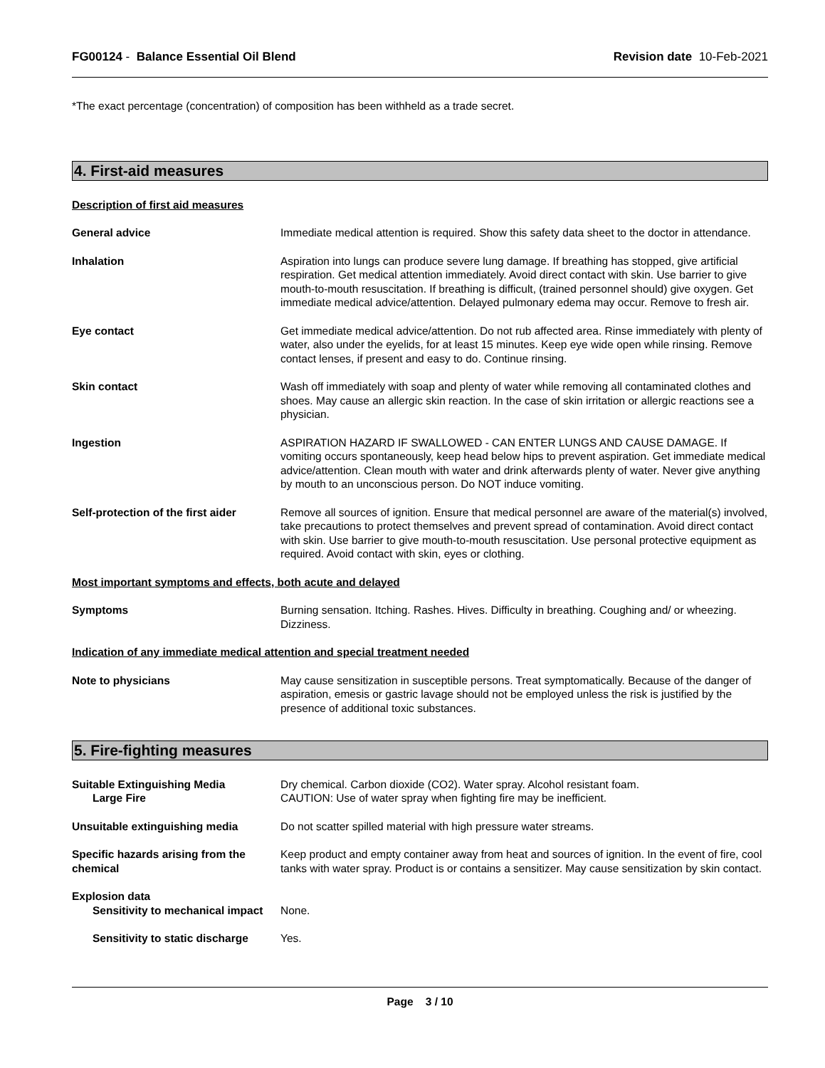FG00124 - Balance Essential Oil Blend
Revision date 10-Feb-2021
*The exact percentage (concentration) of composition has been withheld as a trade secret.
4. First-aid measures
Description of first aid measures
General advice Immediate medical attention is required. Show this safety data sheet to the doctor in attendance.
Inhalation Aspiration into lungs can produce severe lung damage. If breathing has stopped, give artificial respiration. Get medical attention immediately. Avoid direct contact with skin. Use barrier to give mouth-to-mouth resuscitation. If breathing is difficult, (trained personnel should) give oxygen. Get immediate medical advice/attention. Delayed pulmonary edema may occur. Remove to fresh air.
Eye contact Get immediate medical advice/attention. Do not rub affected area. Rinse immediately with plenty of water, also under the eyelids, for at least 15 minutes. Keep eye wide open while rinsing. Remove contact lenses, if present and easy to do. Continue rinsing.
Skin contact Wash off immediately with soap and plenty of water while removing all contaminated clothes and shoes. May cause an allergic skin reaction. In the case of skin irritation or allergic reactions see a physician.
Ingestion ASPIRATION HAZARD IF SWALLOWED - CAN ENTER LUNGS AND CAUSE DAMAGE. If vomiting occurs spontaneously, keep head below hips to prevent aspiration. Get immediate medical advice/attention. Clean mouth with water and drink afterwards plenty of water. Never give anything by mouth to an unconscious person. Do NOT induce vomiting.
Self-protection of the first aider
Remove all sources of ignition. Ensure that medical personnel are aware of the material(s) involved, take precautions to protect themselves and prevent spread of contamination. Avoid direct contact with skin. Use barrier to give mouth-to-mouth resuscitation. Use personal protective equipment as required. Avoid contact with skin, eyes or clothing.
Most important symptoms and effects, both acute and delayed
Symptoms Burning sensation. Itching. Rashes. Hives. Difficulty in breathing. Coughing and/ or wheezing. Dizziness.
Indication of any immediate medical attention and special treatment needed
Note to physicians May cause sensitization in susceptible persons. Treat symptomatically. Because of the danger of aspiration, emesis or gastric lavage should not be employed unless the risk is justified by the presence of additional toxic substances.
5. Fire-fighting measures
Suitable Extinguishing Media
Large Fire
Dry chemical. Carbon dioxide (CO2). Water spray. Alcohol resistant foam.
CAUTION: Use of water spray when fighting fire may be inefficient.
Unsuitable extinguishing media Do not scatter spilled material with high pressure water streams.
Specific hazards arising from the chemical
Keep product and empty container away from heat and sources of ignition. In the event of fire, cool tanks with water spray. Product is or contains a sensitizer. May cause sensitization by skin contact.
Explosion data
Sensitivity to mechanical impact
None.
Sensitivity to static discharge
Yes.
Page 3 / 10